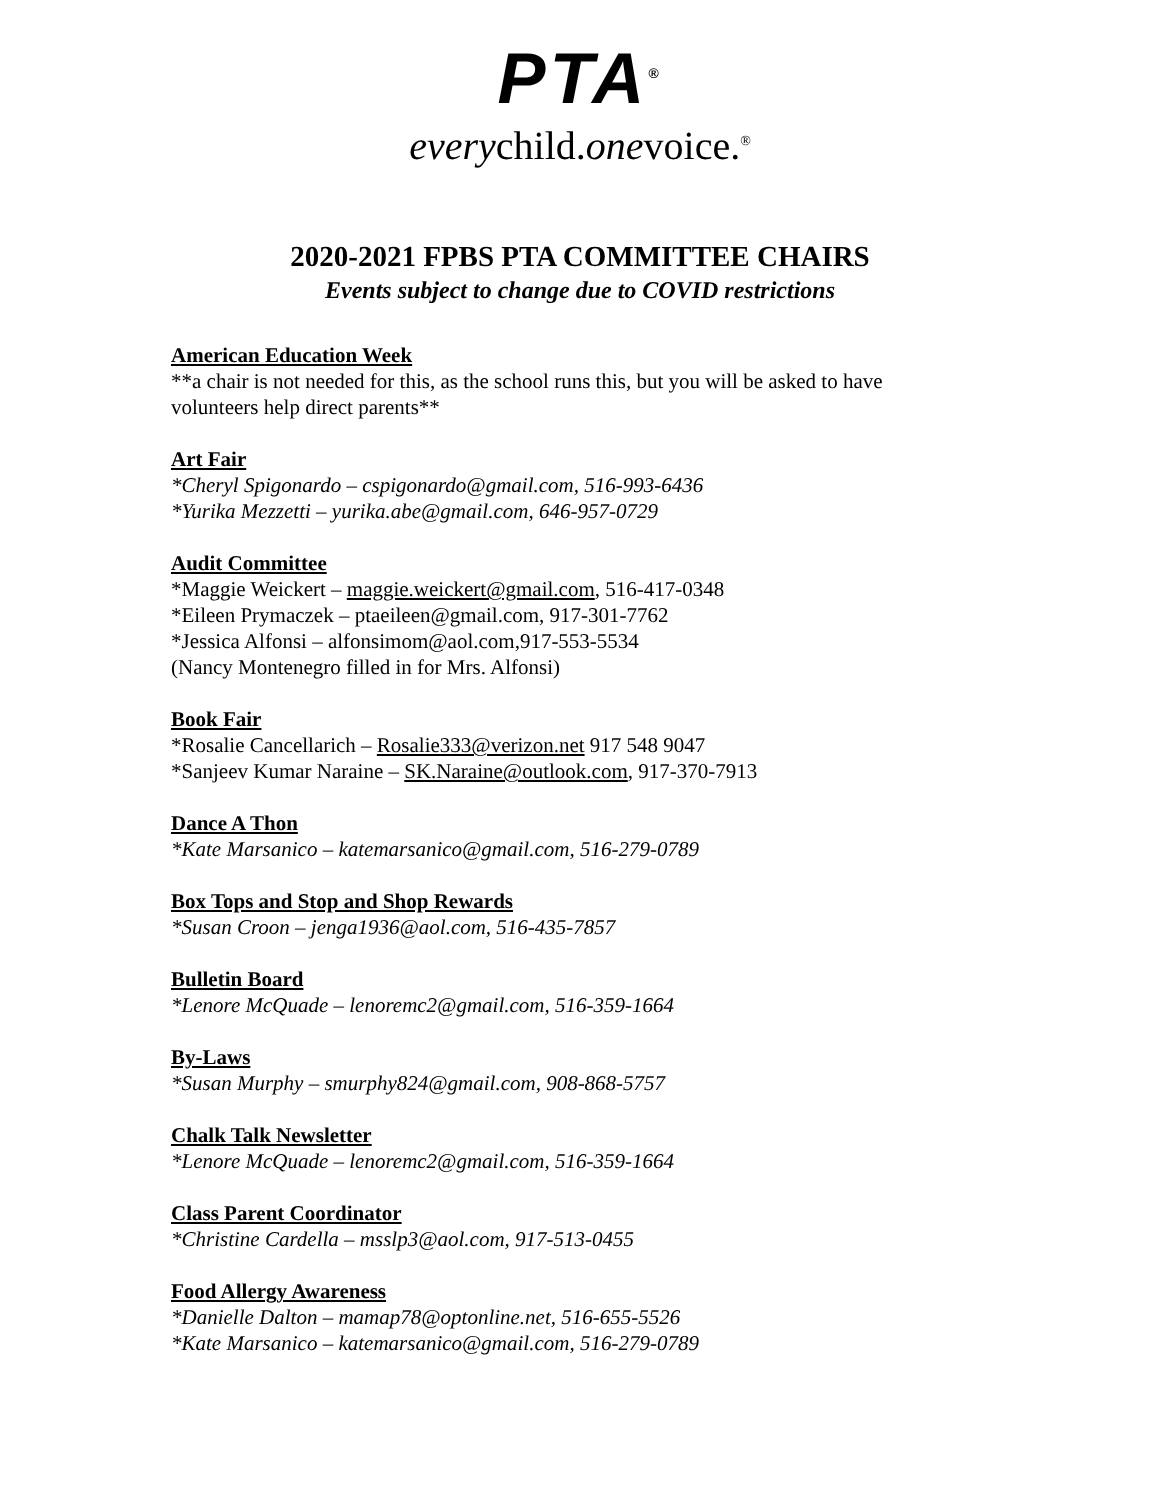PTA<sup>®</sup>
everychild.onevoice.<sup>®</sup>
2020-2021 FPBS PTA COMMITTEE CHAIRS
Events subject to change due to COVID restrictions
American Education Week
**a chair is not needed for this, as the school runs this, but you will be asked to have volunteers help direct parents**
Art Fair
*Cheryl Spigonardo – cspigonardo@gmail.com, 516-993-6436
*Yurika Mezzetti – yurika.abe@gmail.com, 646-957-0729
Audit Committee
*Maggie Weickert – maggie.weickert@gmail.com, 516-417-0348
*Eileen Prymaczek – ptaeileen@gmail.com, 917-301-7762
*Jessica Alfonsi – alfonsimom@aol.com,917-553-5534
(Nancy Montenegro filled in for Mrs. Alfonsi)
Book Fair
*Rosalie Cancellarich – Rosalie333@verizon.net 917 548 9047
*Sanjeev Kumar Naraine – SK.Naraine@outlook.com, 917-370-7913
Dance A Thon
*Kate Marsanico – katemarsanico@gmail.com, 516-279-0789
Box Tops and Stop and Shop Rewards
*Susan Croon – jenga1936@aol.com, 516-435-7857
Bulletin Board
*Lenore McQuade – lenoremc2@gmail.com, 516-359-1664
By-Laws
*Susan Murphy – smurphy824@gmail.com, 908-868-5757
Chalk Talk Newsletter
*Lenore McQuade – lenoremc2@gmail.com, 516-359-1664
Class Parent Coordinator
*Christine Cardella – msslp3@aol.com, 917-513-0455
Food Allergy Awareness
*Danielle Dalton – mamap78@optonline.net, 516-655-5526
*Kate Marsanico – katemarsanico@gmail.com, 516-279-0789